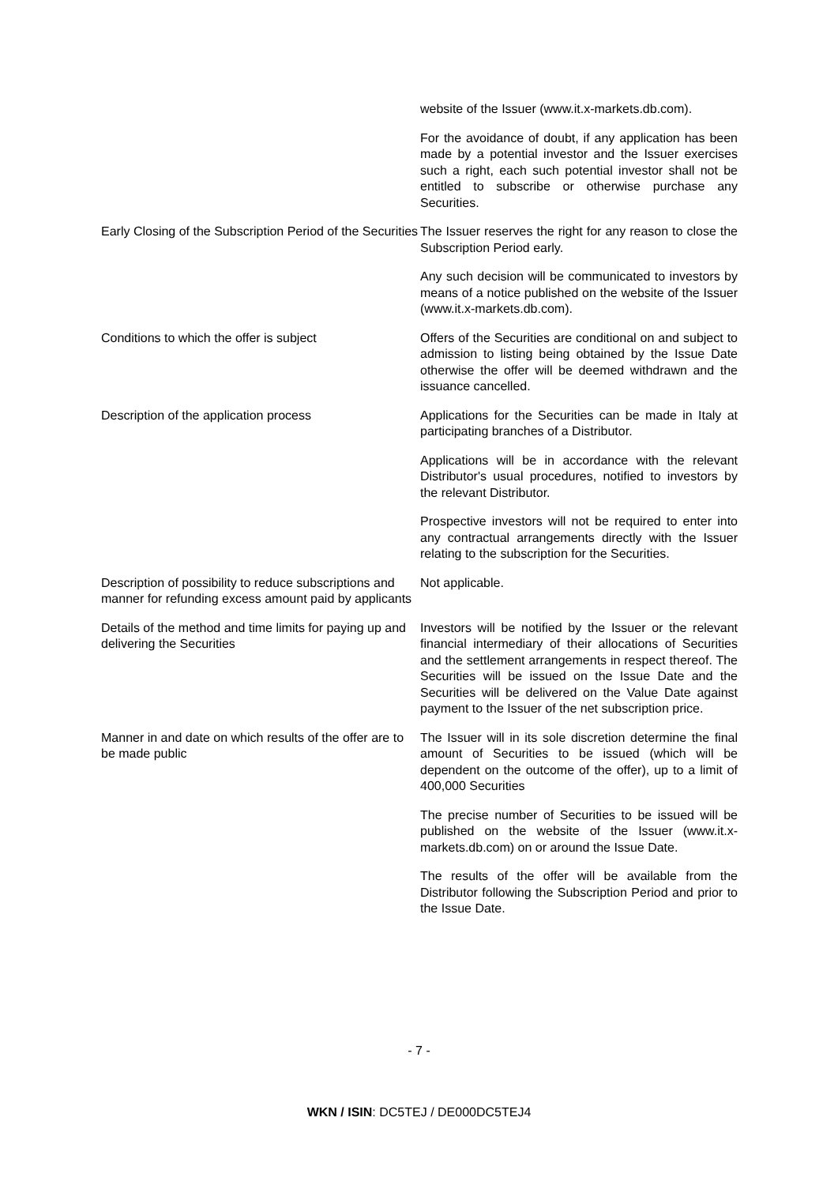website of the Issuer (www.it.x-markets.db.com).
For the avoidance of doubt, if any application has been made by a potential investor and the Issuer exercises such a right, each such potential investor shall not be entitled to subscribe or otherwise purchase any Securities.
Early Closing of the Subscription Period of the Securities
The Issuer reserves the right for any reason to close the Subscription Period early.
Any such decision will be communicated to investors by means of a notice published on the website of the Issuer (www.it.x-markets.db.com).
Conditions to which the offer is subject Offers of the Securities are conditional on and subject to admission to listing being obtained by the Issue Date otherwise the offer will be deemed withdrawn and the issuance cancelled.
Description of the application process Applications for the Securities can be made in Italy at participating branches of a Distributor.
Applications will be in accordance with the relevant Distributor's usual procedures, notified to investors by the relevant Distributor.
Prospective investors will not be required to enter into any contractual arrangements directly with the Issuer relating to the subscription for the Securities.
Description of possibility to reduce subscriptions and manner for refunding excess amount paid by applicants
Not applicable.
Details of the method and time limits for paying up and delivering the Securities
Investors will be notified by the Issuer or the relevant financial intermediary of their allocations of Securities and the settlement arrangements in respect thereof. The Securities will be issued on the Issue Date and the Securities will be delivered on the Value Date against payment to the Issuer of the net subscription price.
Manner in and date on which results of the offer are to be made public
The Issuer will in its sole discretion determine the final amount of Securities to be issued (which will be dependent on the outcome of the offer), up to a limit of 400,000 Securities
The precise number of Securities to be issued will be published on the website of the Issuer (www.it.x-markets.db.com) on or around the Issue Date.
The results of the offer will be available from the Distributor following the Subscription Period and prior to the Issue Date.
- 7 -
WKN / ISIN: DC5TEJ / DE000DC5TEJ4